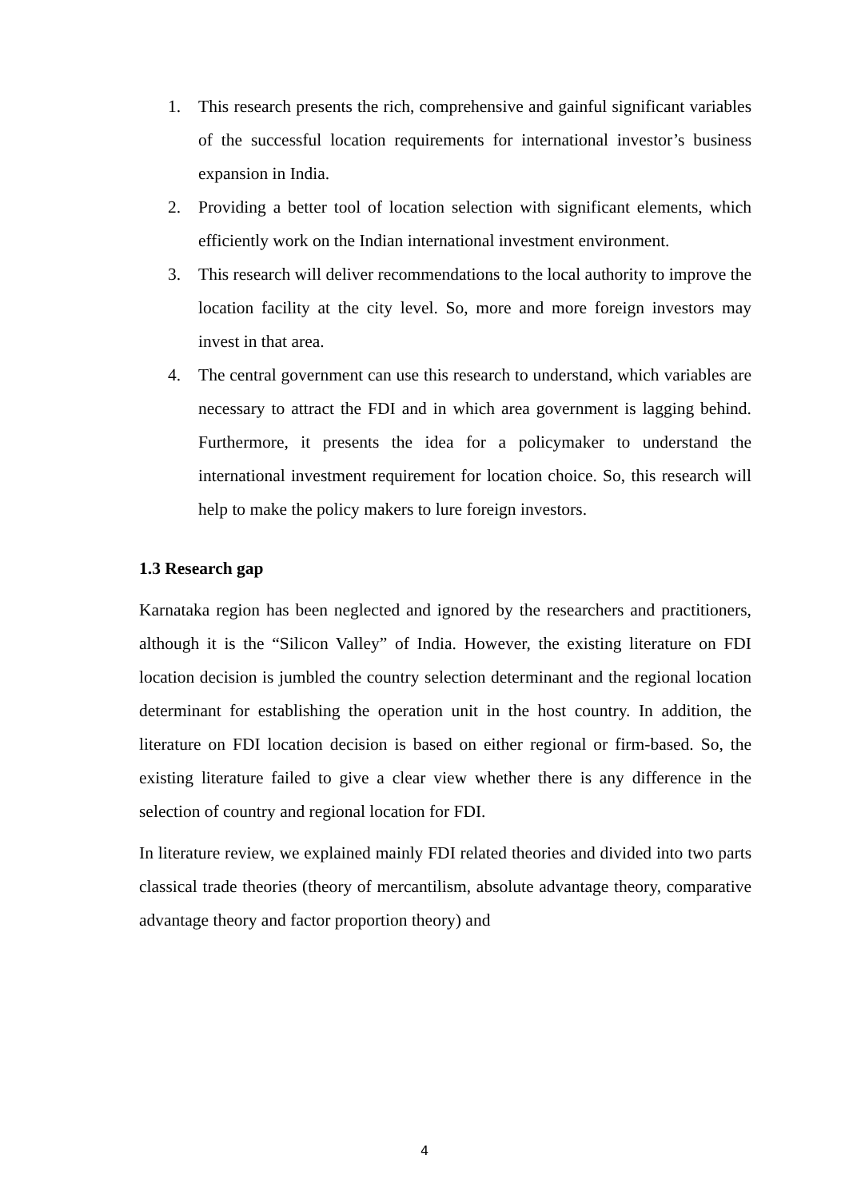1. This research presents the rich, comprehensive and gainful significant variables of the successful location requirements for international investor’s business expansion in India.
2. Providing a better tool of location selection with significant elements, which efficiently work on the Indian international investment environment.
3. This research will deliver recommendations to the local authority to improve the location facility at the city level. So, more and more foreign investors may invest in that area.
4. The central government can use this research to understand, which variables are necessary to attract the FDI and in which area government is lagging behind. Furthermore, it presents the idea for a policymaker to understand the international investment requirement for location choice. So, this research will help to make the policy makers to lure foreign investors.
1.3 Research gap
Karnataka region has been neglected and ignored by the researchers and practitioners, although it is the “Silicon Valley” of India. However, the existing literature on FDI location decision is jumbled the country selection determinant and the regional location determinant for establishing the operation unit in the host country. In addition, the literature on FDI location decision is based on either regional or firm-based. So, the existing literature failed to give a clear view whether there is any difference in the selection of country and regional location for FDI.
In literature review, we explained mainly FDI related theories and divided into two parts classical trade theories (theory of mercantilism, absolute advantage theory, comparative advantage theory and factor proportion theory) and
4